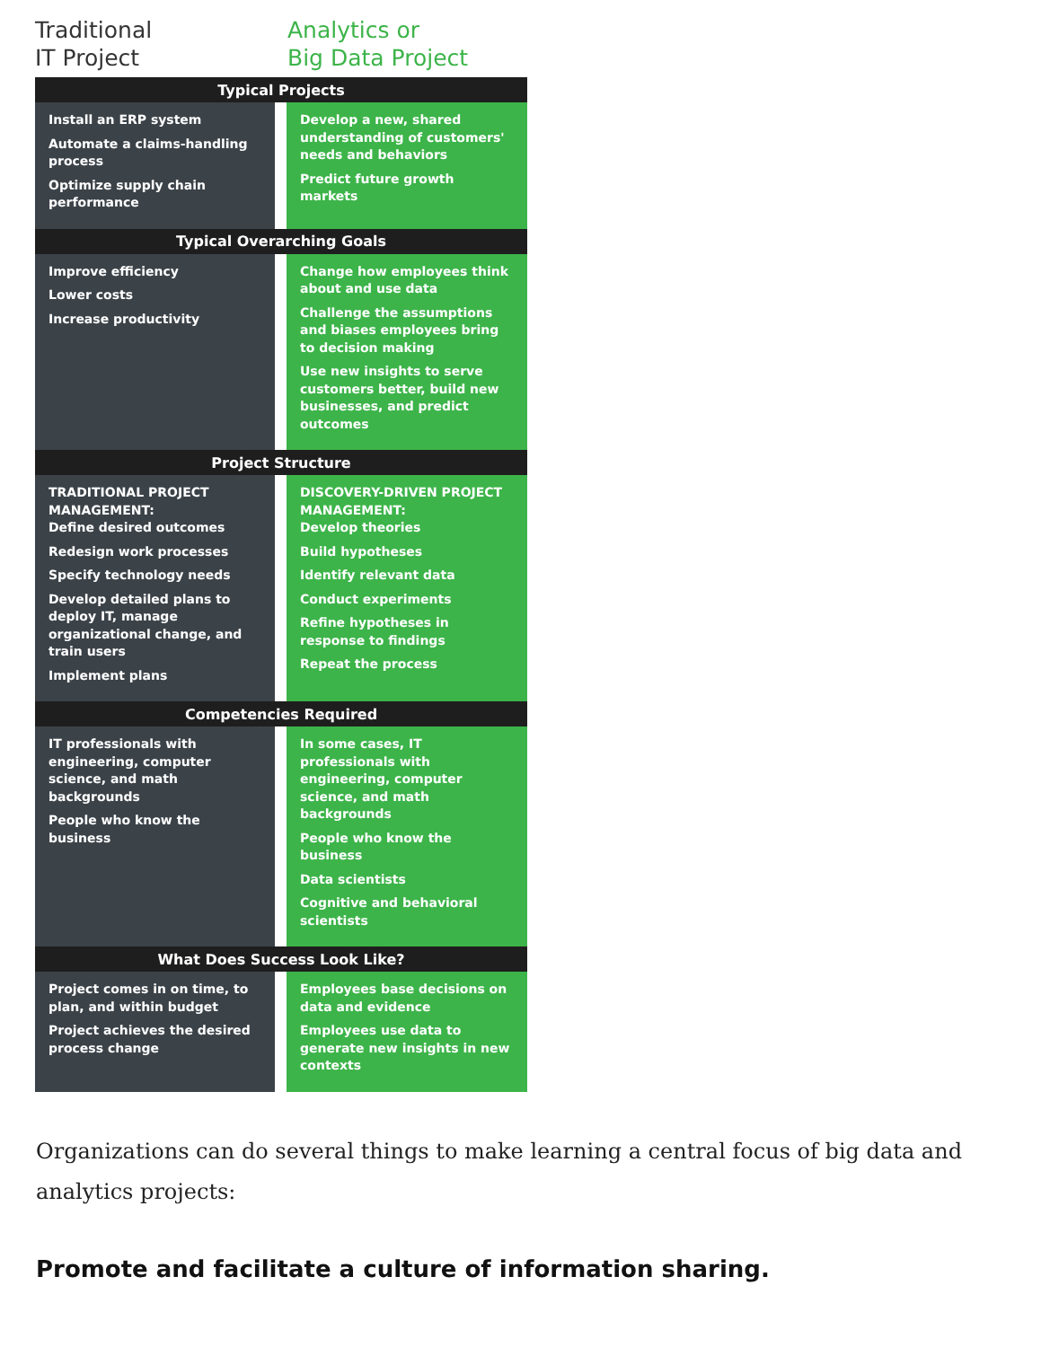Traditional
IT Project
Analytics or
Big Data Project
| Typical Projects | |
| --- | --- |
| Install an ERP system Automate a claims-handling process Optimize supply chain performance | Develop a new, shared understanding of customers' needs and behaviors Predict future growth markets |
| Typical Overarching Goals | |
| Improve efficiency Lower costs Increase productivity | Change how employees think about and use data Challenge the assumptions and biases employees bring to decision making Use new insights to serve customers better, build new businesses, and predict outcomes |
| Project Structure | |
| TRADITIONAL PROJECT MANAGEMENT: Define desired outcomes Redesign work processes Specify technology needs Develop detailed plans to deploy IT, manage organizational change, and train users Implement plans | DISCOVERY-DRIVEN PROJECT MANAGEMENT: Develop theories Build hypotheses Identify relevant data Conduct experiments Refine hypotheses in response to findings Repeat the process |
| Competencies Required | |
| IT professionals with engineering, computer science, and math backgrounds People who know the business | In some cases, IT professionals with engineering, computer science, and math backgrounds People who know the business Data scientists Cognitive and behavioral scientists |
| What Does Success Look Like? | |
| Project comes in on time, to plan, and within budget Project achieves the desired process change | Employees base decisions on data and evidence Employees use data to generate new insights in new contexts |
Organizations can do several things to make learning a central focus of big data and analytics projects:
Promote and facilitate a culture of information sharing.